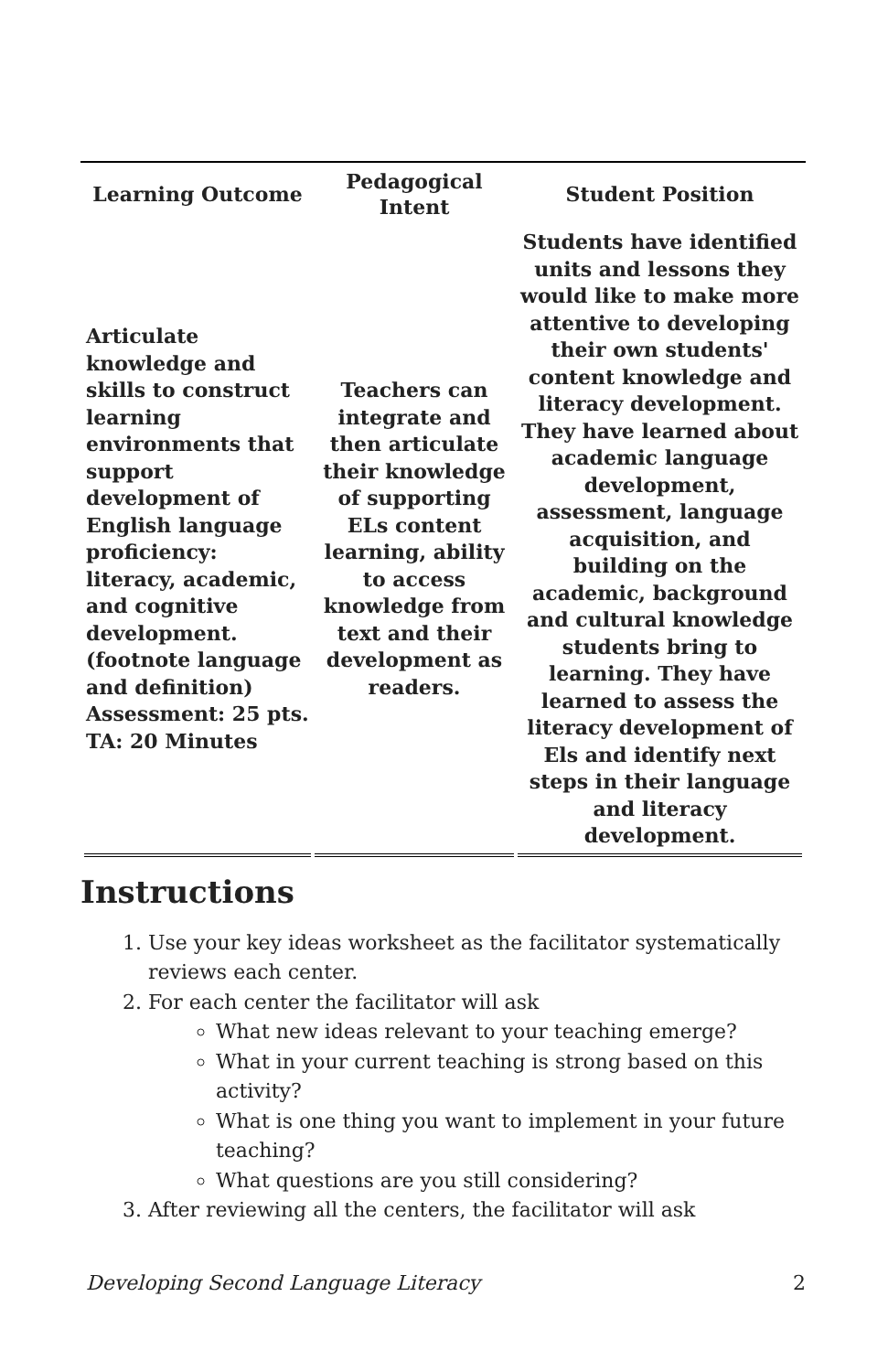| Learning Outcome | Pedagogical Intent | Student Position |
| --- | --- | --- |
| Articulate knowledge and skills to construct learning environments that support development of English language proficiency: literacy, academic, and cognitive development. (footnote language and definition) Assessment: 25 pts. TA: 20 Minutes | Teachers can integrate and then articulate their knowledge of supporting ELs content learning, ability to access knowledge from text and their development as readers. | Students have identified units and lessons they would like to make more attentive to developing their own students' content knowledge and literacy development. They have learned about academic language development, assessment, language acquisition, and building on the academic, background and cultural knowledge students bring to learning. They have learned to assess the literacy development of Els and identify next steps in their language and literacy development. |
Instructions
1. Use your key ideas worksheet as the facilitator systematically reviews each center.
2. For each center the facilitator will ask
What new ideas relevant to your teaching emerge?
What in your current teaching is strong based on this activity?
What is one thing you want to implement in your future teaching?
What questions are you still considering?
3. After reviewing all the centers, the facilitator will ask
Developing Second Language Literacy 2